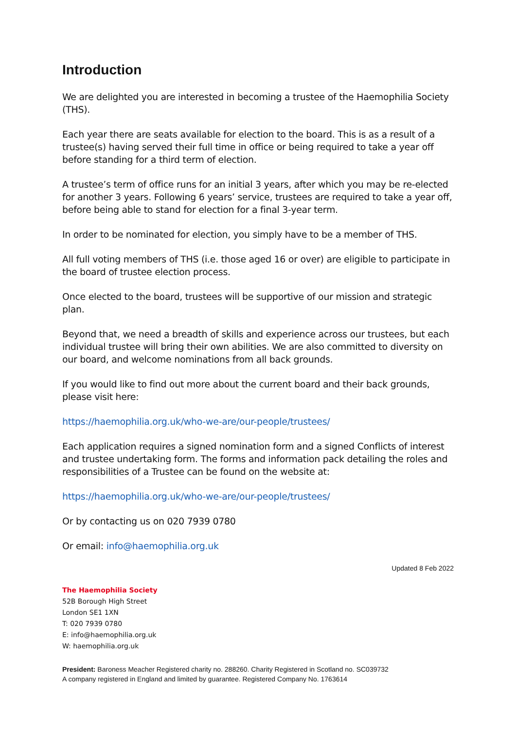Introduction
We are delighted you are interested in becoming a trustee of the Haemophilia Society (THS).
Each year there are seats available for election to the board. This is as a result of a trustee(s) having served their full time in office or being required to take a year off before standing for a third term of election.
A trustee’s term of office runs for an initial 3 years, after which you may be re-elected for another 3 years. Following 6 years’ service, trustees are required to take a year off, before being able to stand for election for a final 3-year term.
In order to be nominated for election, you simply have to be a member of THS.
All full voting members of THS (i.e. those aged 16 or over) are eligible to participate in the board of trustee election process.
Once elected to the board, trustees will be supportive of our mission and strategic plan.
Beyond that, we need a breadth of skills and experience across our trustees, but each individual trustee will bring their own abilities. We are also committed to diversity on our board, and welcome nominations from all back grounds.
If you would like to find out more about the current board and their back grounds, please visit here:
https://haemophilia.org.uk/who-we-are/our-people/trustees/
Each application requires a signed nomination form and a signed Conflicts of interest and trustee undertaking form. The forms and information pack detailing the roles and responsibilities of a Trustee can be found on the website at:
https://haemophilia.org.uk/who-we-are/our-people/trustees/
Or by contacting us on 020 7939 0780
Or email: info@haemophilia.org.uk
Updated 8 Feb 2022
The Haemophilia Society
52B Borough High Street
London SE1 1XN
T: 020 7939 0780
E: info@haemophilia.org.uk
W: haemophilia.org.uk
President: Baroness Meacher Registered charity no. 288260. Charity Registered in Scotland no. SC039732
A company registered in England and limited by guarantee. Registered Company No. 1763614